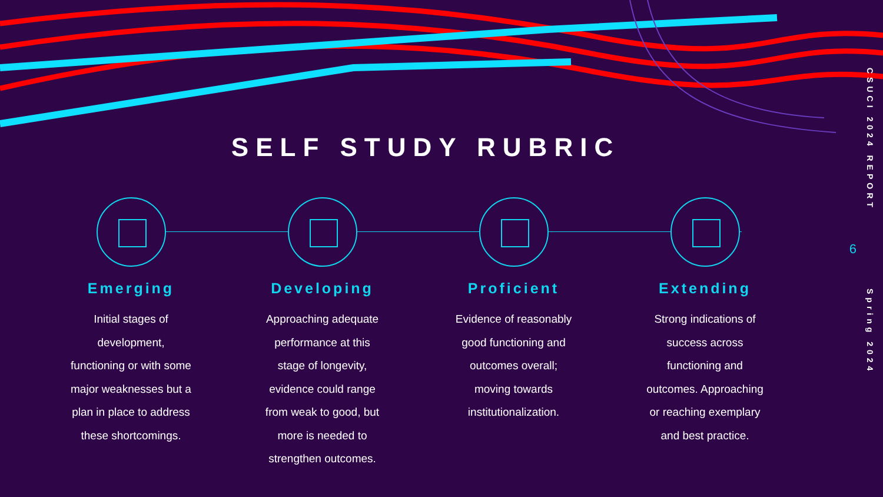SELF STUDY RUBRIC
Emerging
Initial stages of development, functioning or with some major weaknesses but a plan in place to address these shortcomings.
Developing
Approaching adequate performance at this stage of longevity, evidence could range from weak to good, but more is needed to strengthen outcomes.
Proficient
Evidence of reasonably good functioning and outcomes overall; moving towards institutionalization.
Extending
Strong indications of success across functioning and outcomes. Approaching or reaching exemplary and best practice.
CSUCI 2024 REPORT
6
Spring 2024